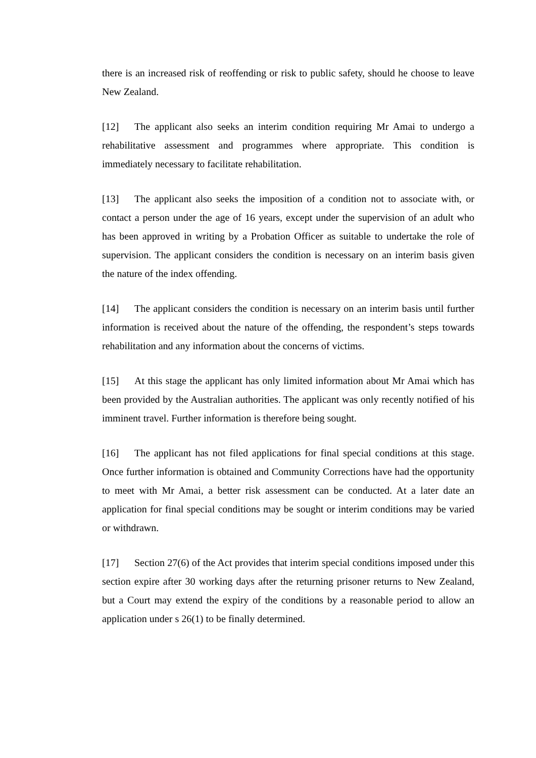there is an increased risk of reoffending or risk to public safety, should he choose to leave New Zealand.
[12] The applicant also seeks an interim condition requiring Mr Amai to undergo a rehabilitative assessment and programmes where appropriate. This condition is immediately necessary to facilitate rehabilitation.
[13] The applicant also seeks the imposition of a condition not to associate with, or contact a person under the age of 16 years, except under the supervision of an adult who has been approved in writing by a Probation Officer as suitable to undertake the role of supervision. The applicant considers the condition is necessary on an interim basis given the nature of the index offending.
[14] The applicant considers the condition is necessary on an interim basis until further information is received about the nature of the offending, the respondent’s steps towards rehabilitation and any information about the concerns of victims.
[15] At this stage the applicant has only limited information about Mr Amai which has been provided by the Australian authorities. The applicant was only recently notified of his imminent travel. Further information is therefore being sought.
[16] The applicant has not filed applications for final special conditions at this stage. Once further information is obtained and Community Corrections have had the opportunity to meet with Mr Amai, a better risk assessment can be conducted. At a later date an application for final special conditions may be sought or interim conditions may be varied or withdrawn.
[17] Section 27(6) of the Act provides that interim special conditions imposed under this section expire after 30 working days after the returning prisoner returns to New Zealand, but a Court may extend the expiry of the conditions by a reasonable period to allow an application under s 26(1) to be finally determined.